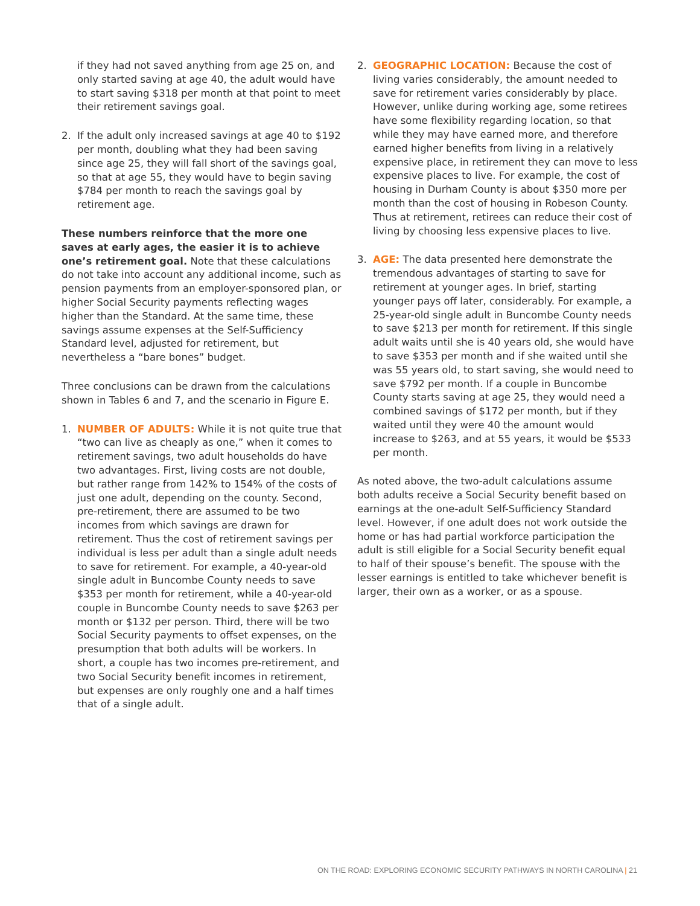if they had not saved anything from age 25 on, and only started saving at age 40, the adult would have to start saving $318 per month at that point to meet their retirement savings goal.
2. If the adult only increased savings at age 40 to $192 per month, doubling what they had been saving since age 25, they will fall short of the savings goal, so that at age 55, they would have to begin saving $784 per month to reach the savings goal by retirement age.
These numbers reinforce that the more one saves at early ages, the easier it is to achieve one’s retirement goal. Note that these calculations do not take into account any additional income, such as pension payments from an employer-sponsored plan, or higher Social Security payments reflecting wages higher than the Standard. At the same time, these savings assume expenses at the Self-Sufficiency Standard level, adjusted for retirement, but nevertheless a “bare bones” budget.
Three conclusions can be drawn from the calculations shown in Tables 6 and 7, and the scenario in Figure E.
1. NUMBER OF ADULTS: While it is not quite true that “two can live as cheaply as one,” when it comes to retirement savings, two adult households do have two advantages. First, living costs are not double, but rather range from 142% to 154% of the costs of just one adult, depending on the county. Second, pre-retirement, there are assumed to be two incomes from which savings are drawn for retirement. Thus the cost of retirement savings per individual is less per adult than a single adult needs to save for retirement. For example, a 40-year-old single adult in Buncombe County needs to save $353 per month for retirement, while a 40-year-old couple in Buncombe County needs to save $263 per month or $132 per person. Third, there will be two Social Security payments to offset expenses, on the presumption that both adults will be workers. In short, a couple has two incomes pre-retirement, and two Social Security benefit incomes in retirement, but expenses are only roughly one and a half times that of a single adult.
2. GEOGRAPHIC LOCATION: Because the cost of living varies considerably, the amount needed to save for retirement varies considerably by place. However, unlike during working age, some retirees have some flexibility regarding location, so that while they may have earned more, and therefore earned higher benefits from living in a relatively expensive place, in retirement they can move to less expensive places to live. For example, the cost of housing in Durham County is about $350 more per month than the cost of housing in Robeson County. Thus at retirement, retirees can reduce their cost of living by choosing less expensive places to live.
3. AGE: The data presented here demonstrate the tremendous advantages of starting to save for retirement at younger ages. In brief, starting younger pays off later, considerably. For example, a 25-year-old single adult in Buncombe County needs to save $213 per month for retirement. If this single adult waits until she is 40 years old, she would have to save $353 per month and if she waited until she was 55 years old, to start saving, she would need to save $792 per month. If a couple in Buncombe County starts saving at age 25, they would need a combined savings of $172 per month, but if they waited until they were 40 the amount would increase to $263, and at 55 years, it would be $533 per month.
As noted above, the two-adult calculations assume both adults receive a Social Security benefit based on earnings at the one-adult Self-Sufficiency Standard level. However, if one adult does not work outside the home or has had partial workforce participation the adult is still eligible for a Social Security benefit equal to half of their spouse’s benefit. The spouse with the lesser earnings is entitled to take whichever benefit is larger, their own as a worker, or as a spouse.
ON THE ROAD: EXPLORING ECONOMIC SECURITY PATHWAYS IN NORTH CAROLINA | 21